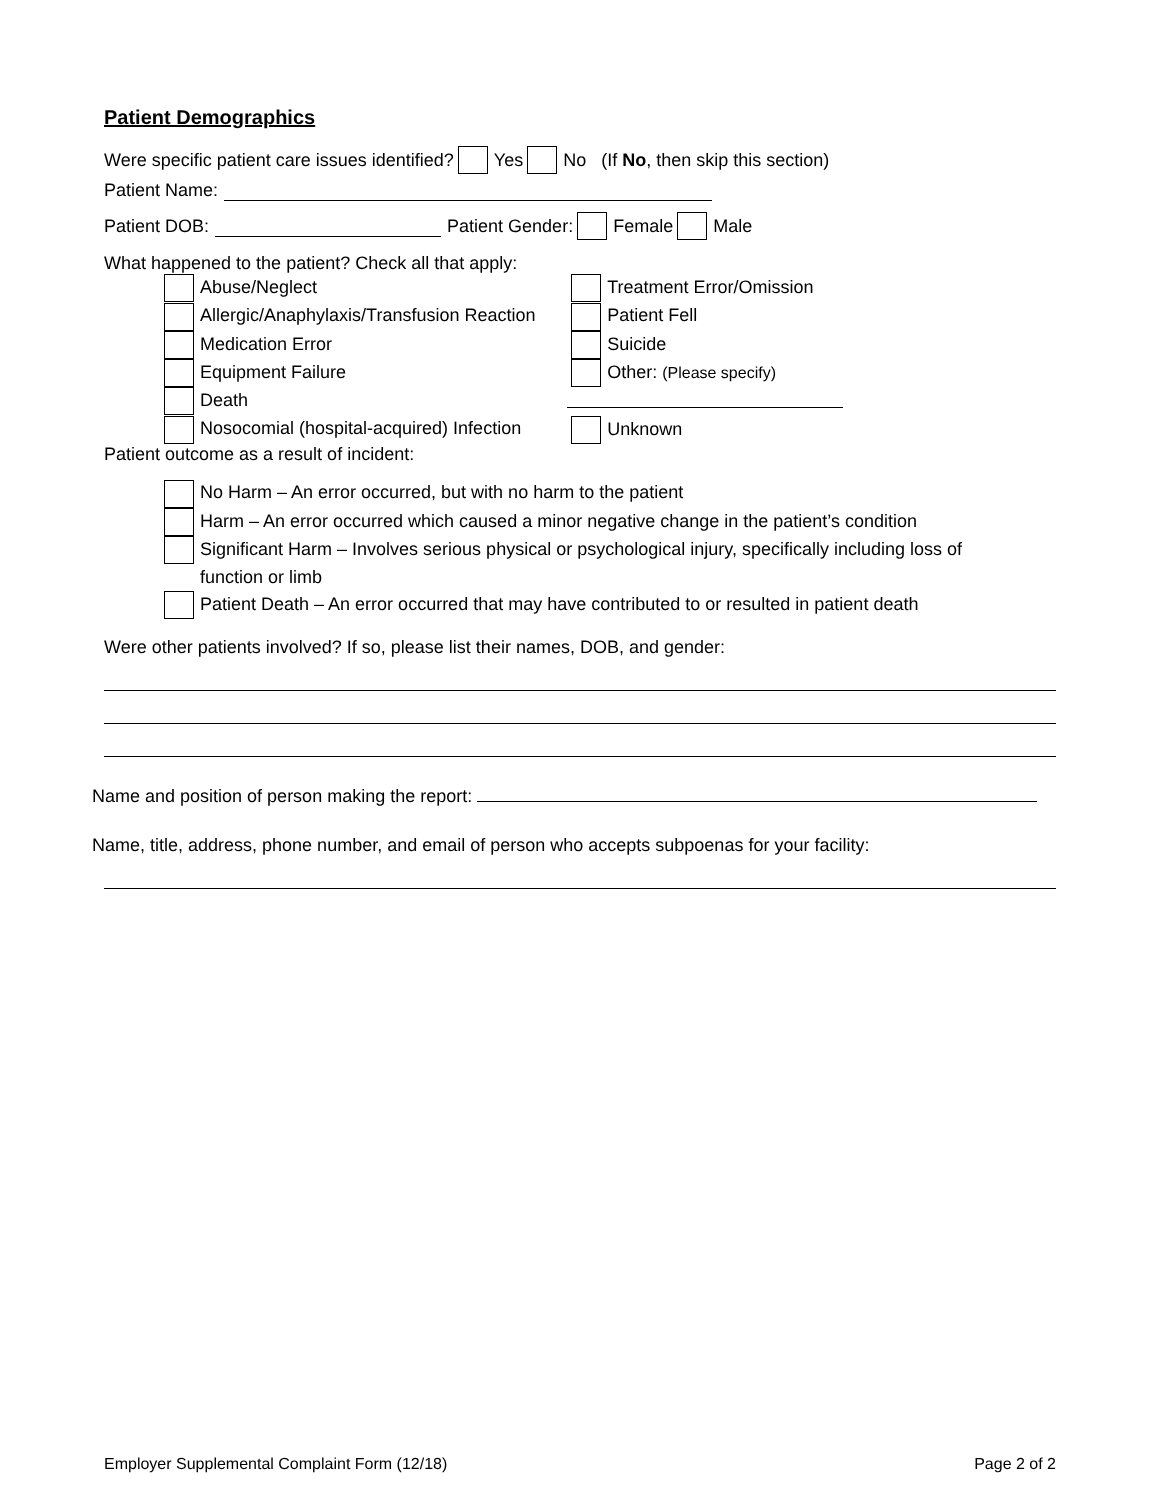Patient Demographics
Were specific patient care issues identified? Yes No (If No, then skip this section)
Patient Name:
Patient DOB: Patient Gender: Female Male
What happened to the patient? Check all that apply:
Abuse/Neglect
Allergic/Anaphylaxis/Transfusion Reaction
Medication Error
Equipment Failure
Death
Nosocomial (hospital-acquired) Infection
Treatment Error/Omission
Patient Fell
Suicide
Other: (Please specify)
Unknown
Patient outcome as a result of incident:
No Harm – An error occurred, but with no harm to the patient
Harm – An error occurred which caused a minor negative change in the patient’s condition
Significant Harm – Involves serious physical or psychological injury, specifically including loss of
function or limb
Patient Death – An error occurred that may have contributed to or resulted in patient death
Were other patients involved? If so, please list their names, DOB, and gender:
Name and position of person making the report:
Name, title, address, phone number, and email of person who accepts subpoenas for your facility:
Employer Supplemental Complaint Form (12/18) Page 2 of 2